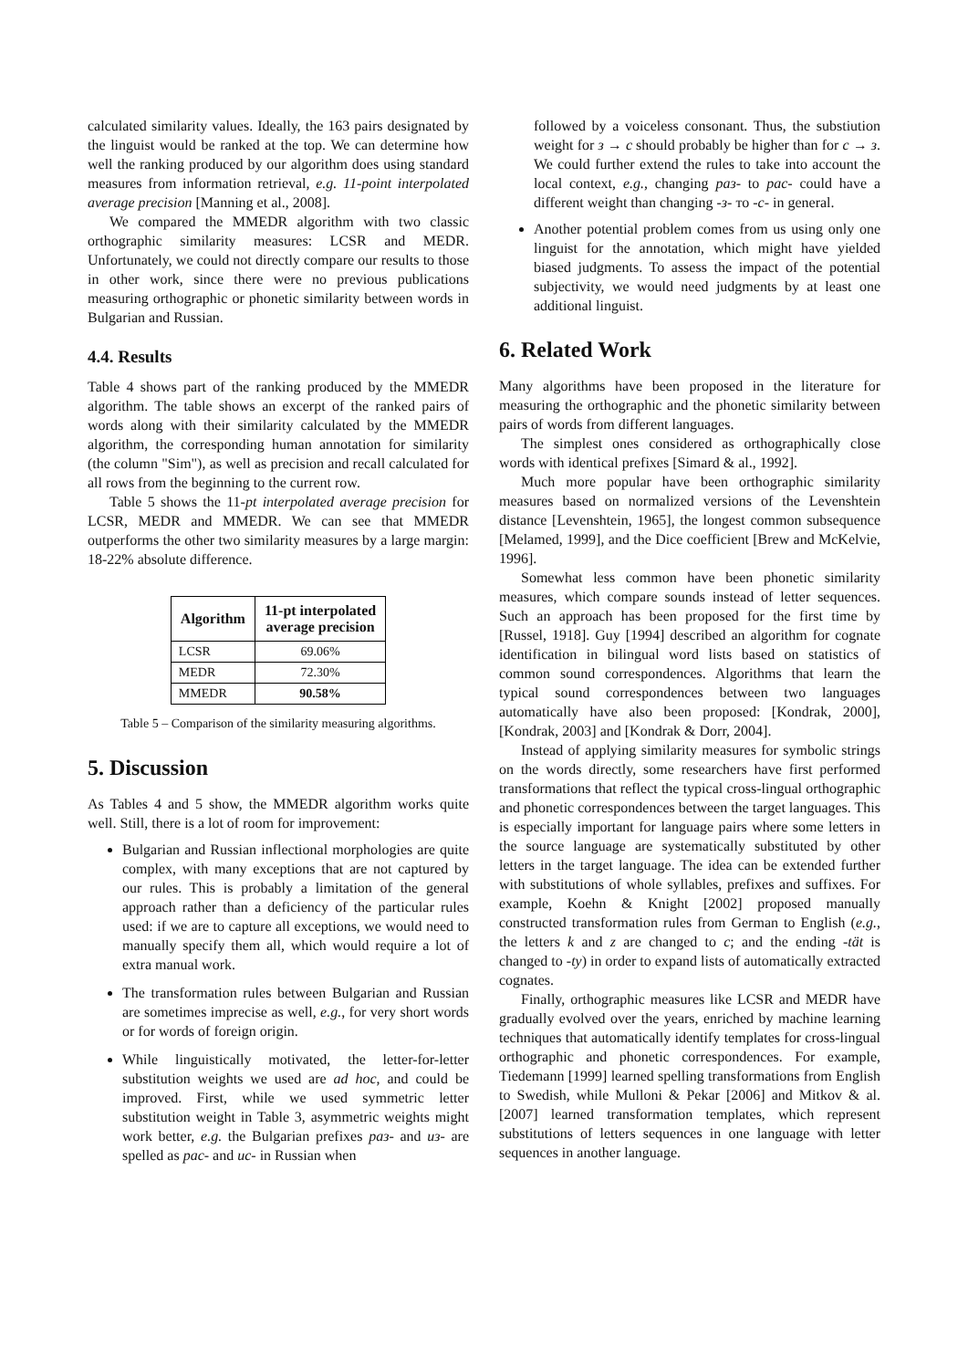calculated similarity values. Ideally, the 163 pairs designated by the linguist would be ranked at the top. We can determine how well the ranking produced by our algorithm does using standard measures from information retrieval, e.g. 11-point interpolated average precision [Manning et al., 2008].
We compared the MMEDR algorithm with two classic orthographic similarity measures: LCSR and MEDR. Unfortunately, we could not directly compare our results to those in other work, since there were no previous publications measuring orthographic or phonetic similarity between words in Bulgarian and Russian.
4.4. Results
Table 4 shows part of the ranking produced by the MMEDR algorithm. The table shows an excerpt of the ranked pairs of words along with their similarity calculated by the MMEDR algorithm, the corresponding human annotation for similarity (the column "Sim"), as well as precision and recall calculated for all rows from the beginning to the current row.
Table 5 shows the 11-pt interpolated average precision for LCSR, MEDR and MMEDR. We can see that MMEDR outperforms the other two similarity measures by a large margin: 18-22% absolute difference.
| Algorithm | 11-pt interpolated average precision |
| --- | --- |
| LCSR | 69.06% |
| MEDR | 72.30% |
| MMEDR | 90.58% |
Table 5 – Comparison of the similarity measuring algorithms.
5. Discussion
As Tables 4 and 5 show, the MMEDR algorithm works quite well. Still, there is a lot of room for improvement:
Bulgarian and Russian inflectional morphologies are quite complex, with many exceptions that are not captured by our rules. This is probably a limitation of the general approach rather than a deficiency of the particular rules used: if we are to capture all exceptions, we would need to manually specify them all, which would require a lot of extra manual work.
The transformation rules between Bulgarian and Russian are sometimes imprecise as well, e.g., for very short words or for words of foreign origin.
While linguistically motivated, the letter-for-letter substitution weights we used are ad hoc, and could be improved. First, while we used symmetric letter substitution weight in Table 3, asymmetric weights might work better, e.g. the Bulgarian prefixes раз- and из- are spelled as рас- and ис- in Russian when
followed by a voiceless consonant. Thus, the substiution weight for з → с should probably be higher than for с → з. We could further extend the rules to take into account the local context, e.g., changing раз- to рас- could have a different weight than changing -з- то -с- in general.
Another potential problem comes from us using only one linguist for the annotation, which might have yielded biased judgments. To assess the impact of the potential subjectivity, we would need judgments by at least one additional linguist.
6. Related Work
Many algorithms have been proposed in the literature for measuring the orthographic and the phonetic similarity between pairs of words from different languages.
The simplest ones considered as orthographically close words with identical prefixes [Simard & al., 1992].
Much more popular have been orthographic similarity measures based on normalized versions of the Levenshtein distance [Levenshtein, 1965], the longest common subsequence [Melamed, 1999], and the Dice coefficient [Brew and McKelvie, 1996].
Somewhat less common have been phonetic similarity measures, which compare sounds instead of letter sequences. Such an approach has been proposed for the first time by [Russel, 1918]. Guy [1994] described an algorithm for cognate identification in bilingual word lists based on statistics of common sound correspondences. Algorithms that learn the typical sound correspondences between two languages automatically have also been proposed: [Kondrak, 2000], [Kondrak, 2003] and [Kondrak & Dorr, 2004].
Instead of applying similarity measures for symbolic strings on the words directly, some researchers have first performed transformations that reflect the typical cross-lingual orthographic and phonetic correspondences between the target languages. This is especially important for language pairs where some letters in the source language are systematically substituted by other letters in the target language. The idea can be extended further with substitutions of whole syllables, prefixes and suffixes. For example, Koehn & Knight [2002] proposed manually constructed transformation rules from German to English (e.g., the letters k and z are changed to c; and the ending -tät is changed to -ty) in order to expand lists of automatically extracted cognates.
Finally, orthographic measures like LCSR and MEDR have gradually evolved over the years, enriched by machine learning techniques that automatically identify templates for cross-lingual orthographic and phonetic correspondences. For example, Tiedemann [1999] learned spelling transformations from English to Swedish, while Mulloni & Pekar [2006] and Mitkov & al. [2007] learned transformation templates, which represent substitutions of letters sequences in one language with letter sequences in another language.